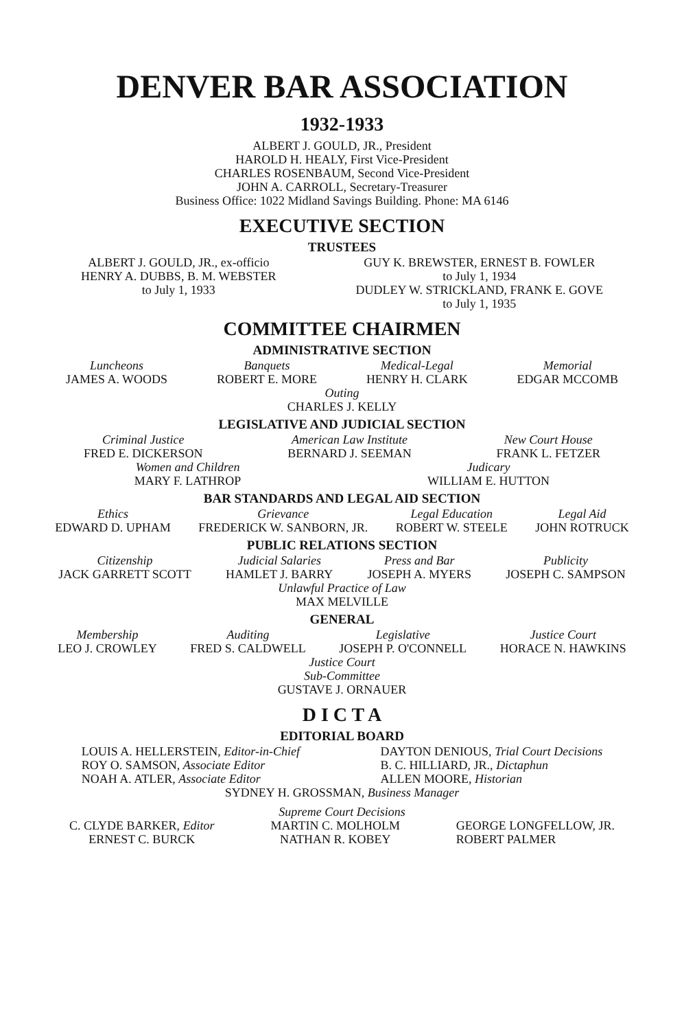DENVER BAR ASSOCIATION
1932-1933
ALBERT J. GOULD, JR., President
HAROLD H. HEALY, First Vice-President
CHARLES ROSENBAUM, Second Vice-President
JOHN A. CARROLL, Secretary-Treasurer
Business Office: 1022 Midland Savings Building. Phone: MA 6146
EXECUTIVE SECTION
TRUSTEES
ALBERT J. GOULD, JR., ex-officio
HENRY A. DUBBS, B. M. WEBSTER
to July 1, 1933
GUY K. BREWSTER, ERNEST B. FOWLER
to July 1, 1934
DUDLEY W. STRICKLAND, FRANK E. GOVE
to July 1, 1935
COMMITTEE CHAIRMEN
ADMINISTRATIVE SECTION
Luncheons
JAMES A. WOODS
Banquets
ROBERT E. MORE
Medical-Legal
HENRY H. CLARK
Memorial
EDGAR MCCOMB
Outing
CHARLES J. KELLY
LEGISLATIVE AND JUDICIAL SECTION
Criminal Justice
FRED E. DICKERSON
American Law Institute
BERNARD J. SEEMAN
New Court House
FRANK L. FETZER
Women and Children
MARY F. LATHROP
Judicary
WILLIAM E. HUTTON
BAR STANDARDS AND LEGAL AID SECTION
Ethics
EDWARD D. UPHAM
Grievance
FREDERICK W. SANBORN, JR.
Legal Education
ROBERT W. STEELE
Legal Aid
JOHN ROTRUCK
PUBLIC RELATIONS SECTION
Citizenship
JACK GARRETT SCOTT
Judicial Salaries
HAMLET J. BARRY
Press and Bar
JOSEPH A. MYERS
Publicity
JOSEPH C. SAMPSON
Unlawful Practice of Law
MAX MELVILLE
GENERAL
Membership
LEO J. CROWLEY
Auditing
FRED S. CALDWELL
Legislative
JOSEPH P. O'CONNELL
Justice Court
HORACE N. HAWKINS
Justice Court
Sub-Committee
GUSTAVE J. ORNAUER
D I C T A
EDITORIAL BOARD
LOUIS A. HELLERSTEIN, Editor-in-Chief
ROY O. SAMSON, Associate Editor
NOAH A. ATLER, Associate Editor
DAYTON DENIOUS, Trial Court Decisions
B. C. HILLIARD, JR., Dictaphun
ALLEN MOORE, Historian
SYDNEY H. GROSSMAN, Business Manager
Supreme Court Decisions
C. CLYDE BARKER, Editor
ERNEST C. BURCK
MARTIN C. MOLHOLM
NATHAN R. KOBEY
GEORGE LONGFELLOW, JR.
ROBERT PALMER